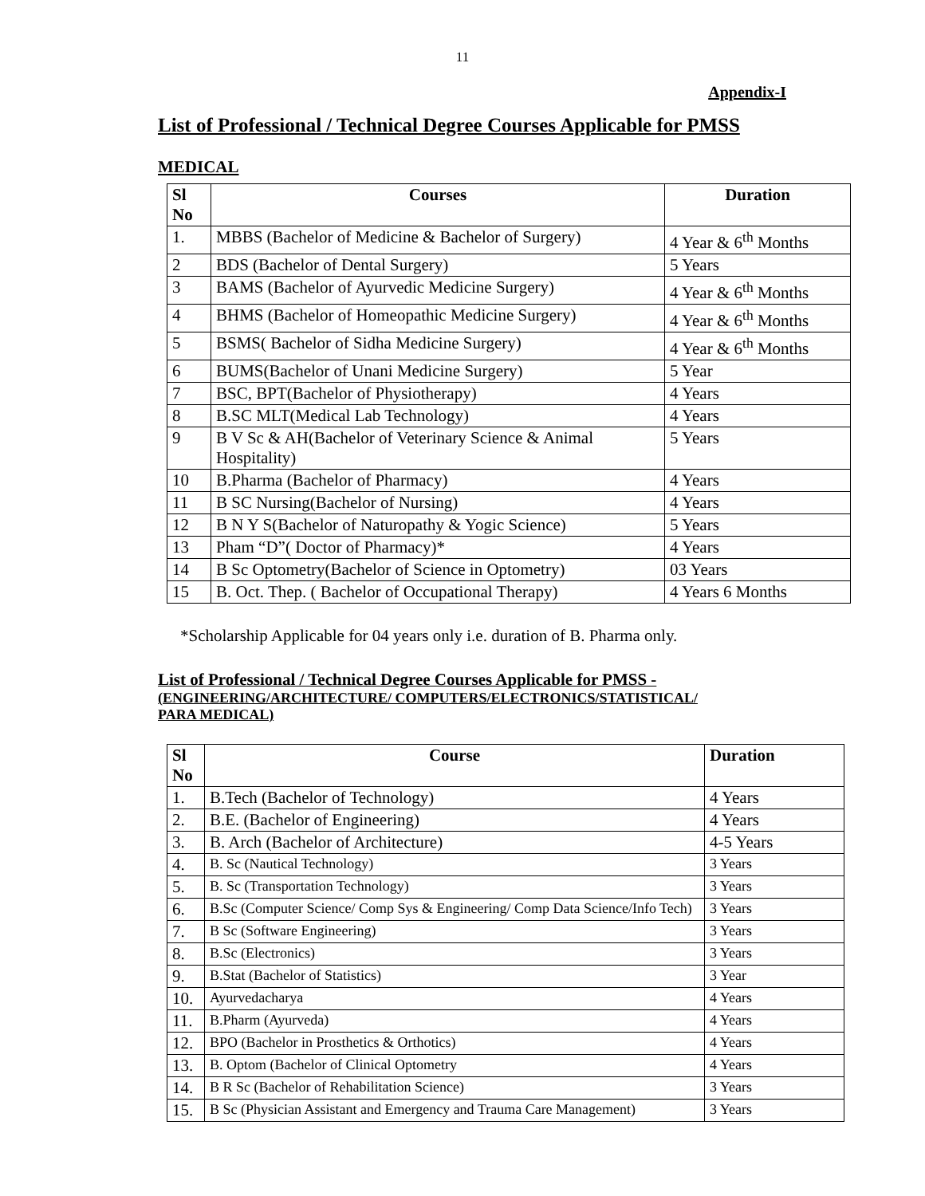11
Appendix-I
List of Professional / Technical Degree Courses Applicable for PMSS
MEDICAL
| Sl No | Courses | Duration |
| --- | --- | --- |
| 1. | MBBS (Bachelor of Medicine & Bachelor of Surgery) | 4 Year & 6<sup>th</sup> Months |
| 2 | BDS (Bachelor of Dental Surgery) | 5 Years |
| 3 | BAMS (Bachelor of Ayurvedic Medicine Surgery) | 4 Year & 6<sup>th</sup> Months |
| 4 | BHMS (Bachelor of Homeopathic Medicine Surgery) | 4 Year & 6<sup>th</sup> Months |
| 5 | BSMS( Bachelor of Sidha Medicine Surgery) | 4 Year & 6<sup>th</sup> Months |
| 6 | BUMS(Bachelor of Unani Medicine Surgery) | 5 Year |
| 7 | BSC, BPT(Bachelor of Physiotherapy) | 4 Years |
| 8 | B.SC MLT(Medical Lab Technology) | 4 Years |
| 9 | B V Sc & AH(Bachelor of Veterinary Science & Animal Hospitality) | 5 Years |
| 10 | B.Pharma (Bachelor of Pharmacy) | 4 Years |
| 11 | B SC Nursing(Bachelor of Nursing) | 4 Years |
| 12 | B N Y S(Bachelor of Naturopathy & Yogic Science) | 5 Years |
| 13 | Pham “D”( Doctor of Pharmacy)* | 4 Years |
| 14 | B Sc Optometry(Bachelor of Science in Optometry) | 03 Years |
| 15 | B. Oct. Thep. ( Bachelor of Occupational Therapy) | 4 Years 6 Months |
*Scholarship Applicable for 04 years only i.e. duration of B. Pharma only.
List of Professional / Technical Degree Courses Applicable for PMSS -
(ENGINEERING/ARCHITECTURE/ COMPUTERS/ELECTRONICS/STATISTICAL/
PARA MEDICAL)
| Sl No | Course | Duration |
| --- | --- | --- |
| 1. | B.Tech (Bachelor of Technology) | 4 Years |
| 2. | B.E. (Bachelor of Engineering) | 4 Years |
| 3. | B. Arch (Bachelor of Architecture) | 4-5 Years |
| 4. | B. Sc (Nautical Technology) | 3 Years |
| 5. | B. Sc (Transportation Technology) | 3 Years |
| 6. | B.Sc (Computer Science/ Comp Sys & Engineering/ Comp Data Science/Info Tech) | 3 Years |
| 7. | B Sc (Software Engineering) | 3 Years |
| 8. | B.Sc (Electronics) | 3 Years |
| 9. | B.Stat (Bachelor of Statistics) | 3 Year |
| 10. | Ayurvedacharya | 4 Years |
| 11. | B.Pharm (Ayurveda) | 4 Years |
| 12. | BPO (Bachelor in Prosthetics & Orthotics) | 4 Years |
| 13. | B. Optom (Bachelor of Clinical Optometry | 4 Years |
| 14. | B R Sc (Bachelor of Rehabilitation Science) | 3 Years |
| 15. | B Sc (Physician Assistant and Emergency and Trauma Care Management) | 3 Years |